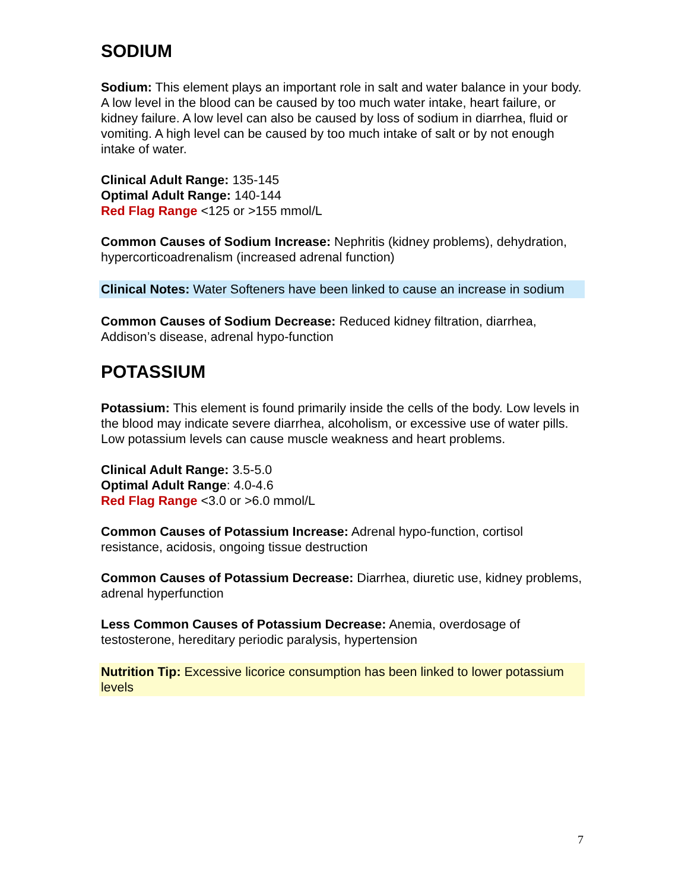SODIUM
Sodium: This element plays an important role in salt and water balance in your body. A low level in the blood can be caused by too much water intake, heart failure, or kidney failure. A low level can also be caused by loss of sodium in diarrhea, fluid or vomiting. A high level can be caused by too much intake of salt or by not enough intake of water.
Clinical Adult Range: 135-145
Optimal Adult Range: 140-144
Red Flag Range <125 or >155 mmol/L
Common Causes of Sodium Increase: Nephritis (kidney problems), dehydration, hypercorticoadrenalism (increased adrenal function)
Clinical Notes: Water Softeners have been linked to cause an increase in sodium
Common Causes of Sodium Decrease: Reduced kidney filtration, diarrhea, Addison’s disease, adrenal hypo-function
POTASSIUM
Potassium: This element is found primarily inside the cells of the body. Low levels in the blood may indicate severe diarrhea, alcoholism, or excessive use of water pills. Low potassium levels can cause muscle weakness and heart problems.
Clinical Adult Range: 3.5-5.0
Optimal Adult Range: 4.0-4.6
Red Flag Range <3.0 or >6.0 mmol/L
Common Causes of Potassium Increase: Adrenal hypo-function, cortisol resistance, acidosis, ongoing tissue destruction
Common Causes of Potassium Decrease: Diarrhea, diuretic use, kidney problems, adrenal hyperfunction
Less Common Causes of Potassium Decrease: Anemia, overdosage of testosterone, hereditary periodic paralysis, hypertension
Nutrition Tip: Excessive licorice consumption has been linked to lower potassium levels
7